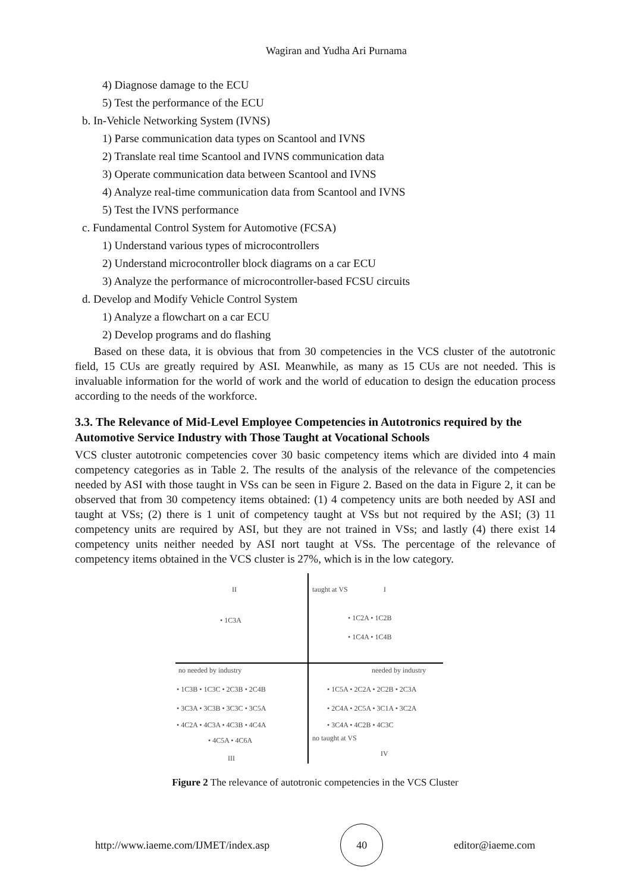Wagiran and Yudha Ari Purnama
4) Diagnose damage to the ECU
5) Test the performance of the ECU
b. In-Vehicle Networking System (IVNS)
1) Parse communication data types on Scantool and IVNS
2) Translate real time Scantool and IVNS communication data
3) Operate communication data between Scantool and IVNS
4) Analyze real-time communication data from Scantool and IVNS
5) Test the IVNS performance
c. Fundamental Control System for Automotive (FCSA)
1) Understand various types of microcontrollers
2) Understand microcontroller block diagrams on a car ECU
3) Analyze the performance of microcontroller-based FCSU circuits
d. Develop and Modify Vehicle Control System
1) Analyze a flowchart on a car ECU
2) Develop programs and do flashing
Based on these data, it is obvious that from 30 competencies in the VCS cluster of the autotronic field, 15 CUs are greatly required by ASI. Meanwhile, as many as 15 CUs are not needed. This is invaluable information for the world of work and the world of education to design the education process according to the needs of the workforce.
3.3. The Relevance of Mid-Level Employee Competencies in Autotronics required by the Automotive Service Industry with Those Taught at Vocational Schools
VCS cluster autotronic competencies cover 30 basic competency items which are divided into 4 main competency categories as in Table 2. The results of the analysis of the relevance of the competencies needed by ASI with those taught in VSs can be seen in Figure 2. Based on the data in Figure 2, it can be observed that from 30 competency items obtained: (1) 4 competency units are both needed by ASI and taught at VSs; (2) there is 1 unit of competency taught at VSs but not required by the ASI; (3) 11 competency units are required by ASI, but they are not trained in VSs; and lastly (4) there exist 14 competency units neither needed by ASI nort taught at VSs. The percentage of the relevance of competency items obtained in the VCS cluster is 27%, which is in the low category.
II I
taught at VS
• 1C3A • 1C2A • 1C2B
• 1C4A • 1C4B
no needed by industry needed by industry
• 1C3B • 1C3C • 2C3B • 2C4B
• 3C3A • 3C3B • 3C3C • 3C5A
• 4C2A • 4C3A • 4C3B • 4C4A
• 4C5A • 4C6A
III
• 1C5A • 2C2A • 2C2B • 2C3A
• 2C4A • 2C5A • 3C1A • 3C2A
• 3C4A • 4C2B • 4C3C
no taught at VS
IV
Figure 2 The relevance of autotronic competencies in the VCS Cluster
http://www.iaeme.com/IJMET/index.asp 40 editor@iaeme.com